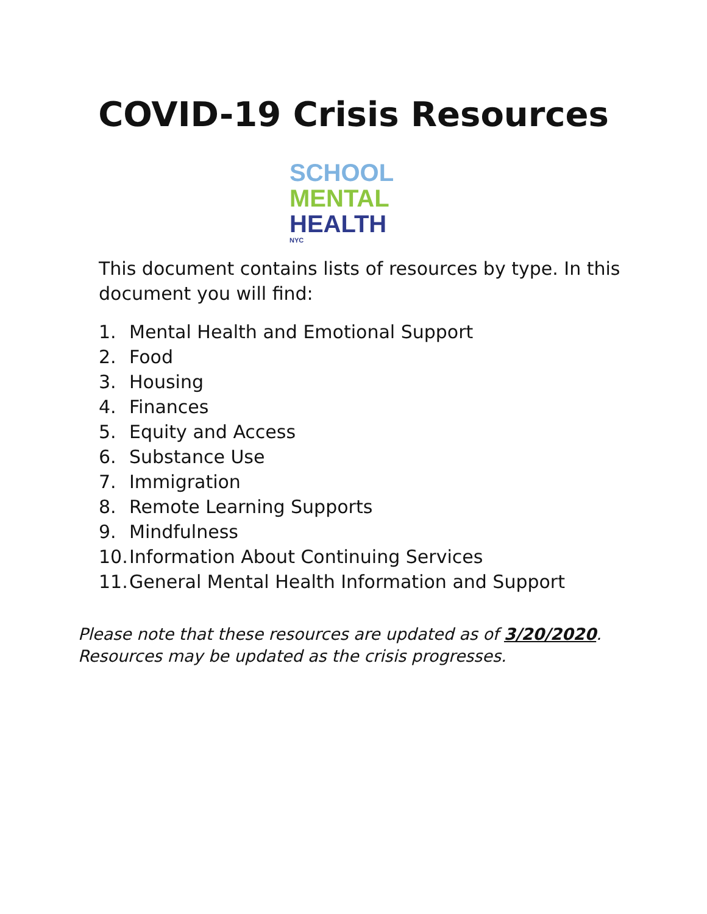COVID-19 Crisis Resources
SCHOOL
MENTAL
HEALTH
NYC
This document contains lists of resources by type. In this document you will find:
1. Mental Health and Emotional Support
2. Food
3. Housing
4. Finances
5. Equity and Access
6. Substance Use
7. Immigration
8. Remote Learning Supports
9. Mindfulness
10. Information About Continuing Services
11. General Mental Health Information and Support
Please note that these resources are updated as of 3/20/2020. Resources may be updated as the crisis progresses.